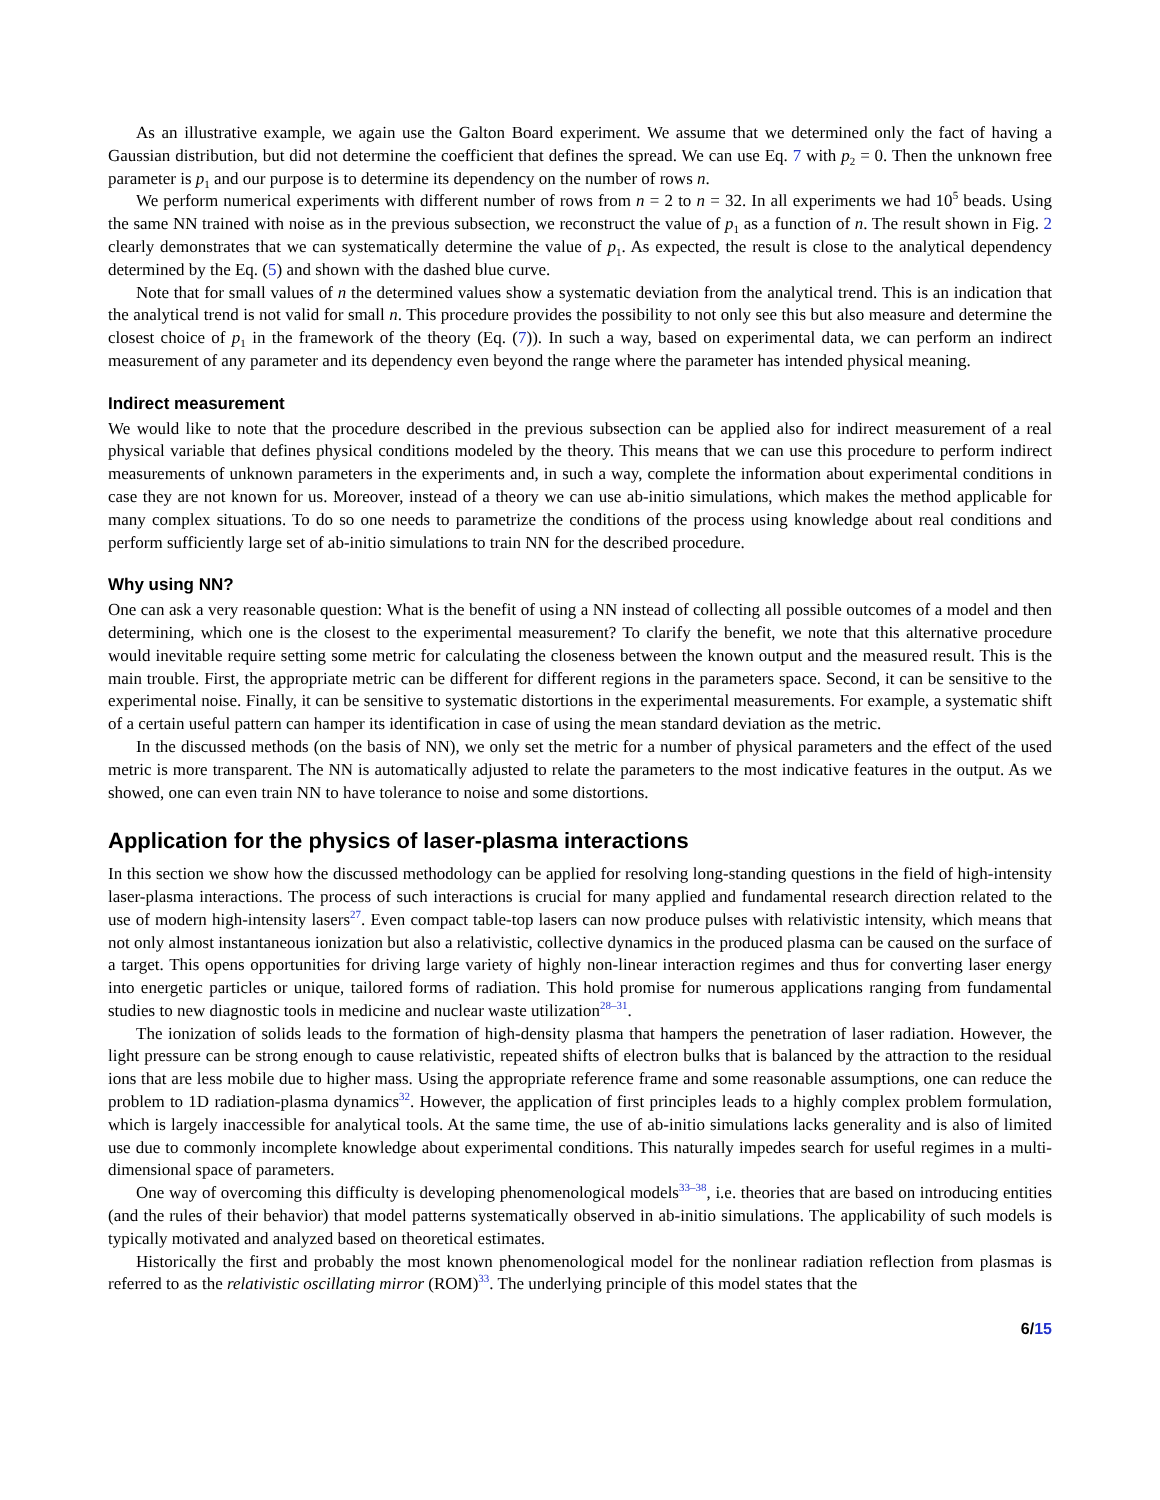As an illustrative example, we again use the Galton Board experiment. We assume that we determined only the fact of having a Gaussian distribution, but did not determine the coefficient that defines the spread. We can use Eq. 7 with p<sub>2</sub> = 0. Then the unknown free parameter is p<sub>1</sub> and our purpose is to determine its dependency on the number of rows n.
We perform numerical experiments with different number of rows from n = 2 to n = 32. In all experiments we had 10<sup>5</sup> beads. Using the same NN trained with noise as in the previous subsection, we reconstruct the value of p<sub>1</sub> as a function of n. The result shown in Fig. 2 clearly demonstrates that we can systematically determine the value of p<sub>1</sub>. As expected, the result is close to the analytical dependency determined by the Eq. (5) and shown with the dashed blue curve.
Note that for small values of n the determined values show a systematic deviation from the analytical trend. This is an indication that the analytical trend is not valid for small n. This procedure provides the possibility to not only see this but also measure and determine the closest choice of p<sub>1</sub> in the framework of the theory (Eq. (7)). In such a way, based on experimental data, we can perform an indirect measurement of any parameter and its dependency even beyond the range where the parameter has intended physical meaning.
Indirect measurement
We would like to note that the procedure described in the previous subsection can be applied also for indirect measurement of a real physical variable that defines physical conditions modeled by the theory. This means that we can use this procedure to perform indirect measurements of unknown parameters in the experiments and, in such a way, complete the information about experimental conditions in case they are not known for us. Moreover, instead of a theory we can use ab-initio simulations, which makes the method applicable for many complex situations. To do so one needs to parametrize the conditions of the process using knowledge about real conditions and perform sufficiently large set of ab-initio simulations to train NN for the described procedure.
Why using NN?
One can ask a very reasonable question: What is the benefit of using a NN instead of collecting all possible outcomes of a model and then determining, which one is the closest to the experimental measurement? To clarify the benefit, we note that this alternative procedure would inevitable require setting some metric for calculating the closeness between the known output and the measured result. This is the main trouble. First, the appropriate metric can be different for different regions in the parameters space. Second, it can be sensitive to the experimental noise. Finally, it can be sensitive to systematic distortions in the experimental measurements. For example, a systematic shift of a certain useful pattern can hamper its identification in case of using the mean standard deviation as the metric.
In the discussed methods (on the basis of NN), we only set the metric for a number of physical parameters and the effect of the used metric is more transparent. The NN is automatically adjusted to relate the parameters to the most indicative features in the output. As we showed, one can even train NN to have tolerance to noise and some distortions.
Application for the physics of laser-plasma interactions
In this section we show how the discussed methodology can be applied for resolving long-standing questions in the field of high-intensity laser-plasma interactions. The process of such interactions is crucial for many applied and fundamental research direction related to the use of modern high-intensity lasers<sup>27</sup>. Even compact table-top lasers can now produce pulses with relativistic intensity, which means that not only almost instantaneous ionization but also a relativistic, collective dynamics in the produced plasma can be caused on the surface of a target. This opens opportunities for driving large variety of highly non-linear interaction regimes and thus for converting laser energy into energetic particles or unique, tailored forms of radiation. This hold promise for numerous applications ranging from fundamental studies to new diagnostic tools in medicine and nuclear waste utilization<sup>28–31</sup>.
The ionization of solids leads to the formation of high-density plasma that hampers the penetration of laser radiation. However, the light pressure can be strong enough to cause relativistic, repeated shifts of electron bulks that is balanced by the attraction to the residual ions that are less mobile due to higher mass. Using the appropriate reference frame and some reasonable assumptions, one can reduce the problem to 1D radiation-plasma dynamics<sup>32</sup>. However, the application of first principles leads to a highly complex problem formulation, which is largely inaccessible for analytical tools. At the same time, the use of ab-initio simulations lacks generality and is also of limited use due to commonly incomplete knowledge about experimental conditions. This naturally impedes search for useful regimes in a multi-dimensional space of parameters.
One way of overcoming this difficulty is developing phenomenological models<sup>33–38</sup>, i.e. theories that are based on introducing entities (and the rules of their behavior) that model patterns systematically observed in ab-initio simulations. The applicability of such models is typically motivated and analyzed based on theoretical estimates.
Historically the first and probably the most known phenomenological model for the nonlinear radiation reflection from plasmas is referred to as the relativistic oscillating mirror (ROM)<sup>33</sup>. The underlying principle of this model states that the
6/15